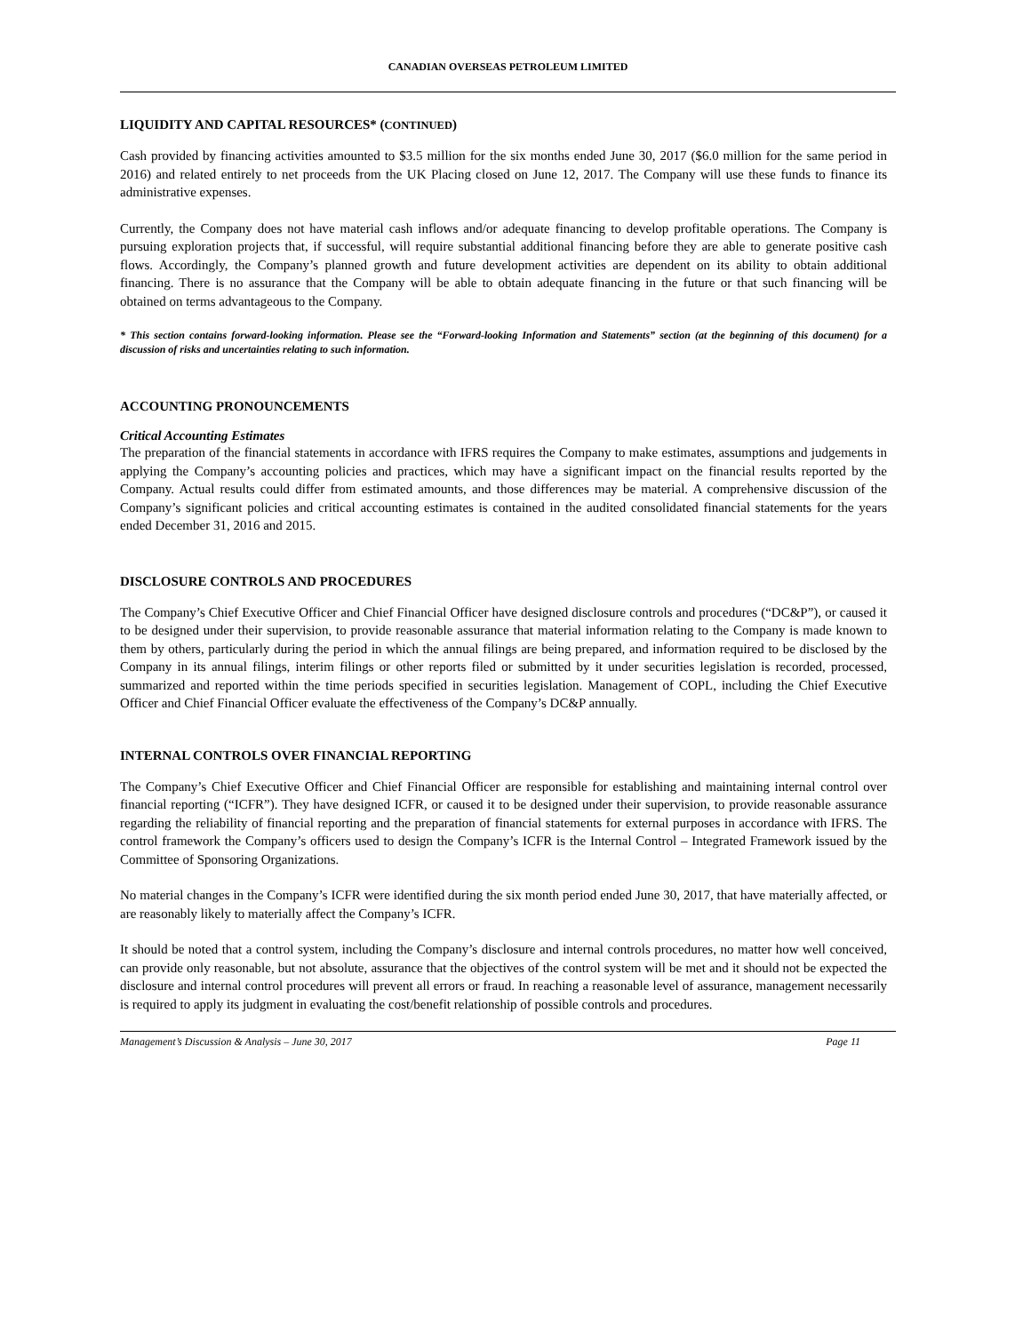CANADIAN OVERSEAS PETROLEUM LIMITED
LIQUIDITY AND CAPITAL RESOURCES* (CONTINUED)
Cash provided by financing activities amounted to $3.5 million for the six months ended June 30, 2017 ($6.0 million for the same period in 2016) and related entirely to net proceeds from the UK Placing closed on June 12, 2017. The Company will use these funds to finance its administrative expenses.
Currently, the Company does not have material cash inflows and/or adequate financing to develop profitable operations. The Company is pursuing exploration projects that, if successful, will require substantial additional financing before they are able to generate positive cash flows. Accordingly, the Company’s planned growth and future development activities are dependent on its ability to obtain additional financing. There is no assurance that the Company will be able to obtain adequate financing in the future or that such financing will be obtained on terms advantageous to the Company.
* This section contains forward-looking information. Please see the “Forward-looking Information and Statements” section (at the beginning of this document) for a discussion of risks and uncertainties relating to such information.
ACCOUNTING PRONOUNCEMENTS
Critical Accounting Estimates
The preparation of the financial statements in accordance with IFRS requires the Company to make estimates, assumptions and judgements in applying the Company’s accounting policies and practices, which may have a significant impact on the financial results reported by the Company. Actual results could differ from estimated amounts, and those differences may be material. A comprehensive discussion of the Company’s significant policies and critical accounting estimates is contained in the audited consolidated financial statements for the years ended December 31, 2016 and 2015.
DISCLOSURE CONTROLS AND PROCEDURES
The Company’s Chief Executive Officer and Chief Financial Officer have designed disclosure controls and procedures (“DC&P”), or caused it to be designed under their supervision, to provide reasonable assurance that material information relating to the Company is made known to them by others, particularly during the period in which the annual filings are being prepared, and information required to be disclosed by the Company in its annual filings, interim filings or other reports filed or submitted by it under securities legislation is recorded, processed, summarized and reported within the time periods specified in securities legislation. Management of COPL, including the Chief Executive Officer and Chief Financial Officer evaluate the effectiveness of the Company’s DC&P annually.
INTERNAL CONTROLS OVER FINANCIAL REPORTING
The Company’s Chief Executive Officer and Chief Financial Officer are responsible for establishing and maintaining internal control over financial reporting (“ICFR”). They have designed ICFR, or caused it to be designed under their supervision, to provide reasonable assurance regarding the reliability of financial reporting and the preparation of financial statements for external purposes in accordance with IFRS. The control framework the Company’s officers used to design the Company’s ICFR is the Internal Control – Integrated Framework issued by the Committee of Sponsoring Organizations.
No material changes in the Company’s ICFR were identified during the six month period ended June 30, 2017, that have materially affected, or are reasonably likely to materially affect the Company’s ICFR.
It should be noted that a control system, including the Company’s disclosure and internal controls procedures, no matter how well conceived, can provide only reasonable, but not absolute, assurance that the objectives of the control system will be met and it should not be expected the disclosure and internal control procedures will prevent all errors or fraud. In reaching a reasonable level of assurance, management necessarily is required to apply its judgment in evaluating the cost/benefit relationship of possible controls and procedures.
Management’s Discussion & Analysis – June 30, 2017 Page 11